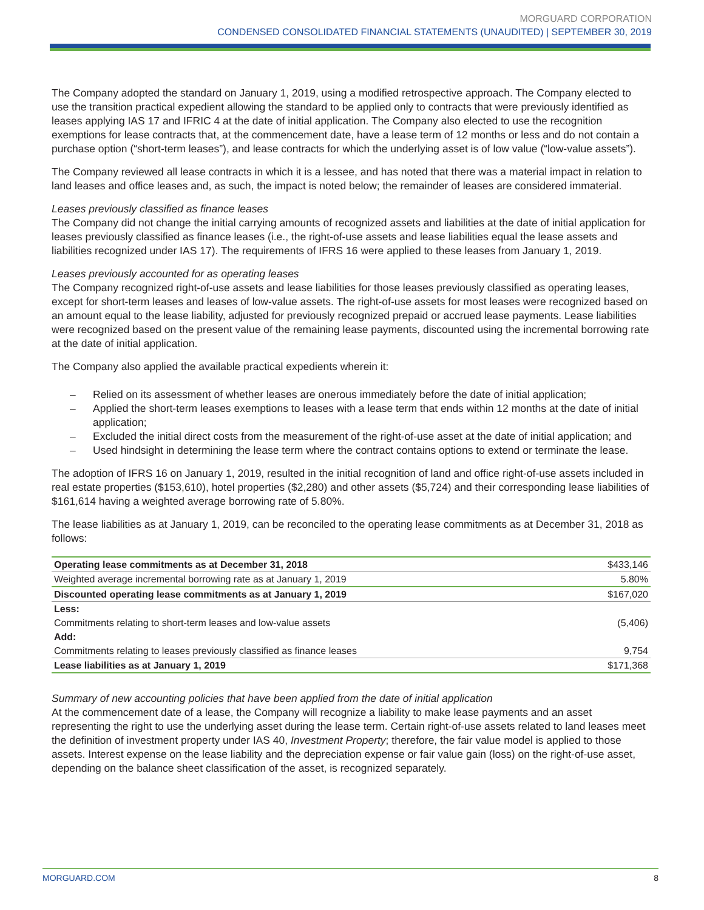MORGUARD CORPORATION
CONDENSED CONSOLIDATED FINANCIAL STATEMENTS (UNAUDITED) | SEPTEMBER 30, 2019
The Company adopted the standard on January 1, 2019, using a modified retrospective approach. The Company elected to use the transition practical expedient allowing the standard to be applied only to contracts that were previously identified as leases applying IAS 17 and IFRIC 4 at the date of initial application. The Company also elected to use the recognition exemptions for lease contracts that, at the commencement date, have a lease term of 12 months or less and do not contain a purchase option (“short-term leases”), and lease contracts for which the underlying asset is of low value (“low-value assets”).
The Company reviewed all lease contracts in which it is a lessee, and has noted that there was a material impact in relation to land leases and office leases and, as such, the impact is noted below; the remainder of leases are considered immaterial.
Leases previously classified as finance leases
The Company did not change the initial carrying amounts of recognized assets and liabilities at the date of initial application for leases previously classified as finance leases (i.e., the right-of-use assets and lease liabilities equal the lease assets and liabilities recognized under IAS 17). The requirements of IFRS 16 were applied to these leases from January 1, 2019.
Leases previously accounted for as operating leases
The Company recognized right-of-use assets and lease liabilities for those leases previously classified as operating leases, except for short-term leases and leases of low-value assets. The right-of-use assets for most leases were recognized based on an amount equal to the lease liability, adjusted for previously recognized prepaid or accrued lease payments. Lease liabilities were recognized based on the present value of the remaining lease payments, discounted using the incremental borrowing rate at the date of initial application.
The Company also applied the available practical expedients wherein it:
– Relied on its assessment of whether leases are onerous immediately before the date of initial application;
– Applied the short-term leases exemptions to leases with a lease term that ends within 12 months at the date of initial application;
– Excluded the initial direct costs from the measurement of the right-of-use asset at the date of initial application; and
– Used hindsight in determining the lease term where the contract contains options to extend or terminate the lease.
The adoption of IFRS 16 on January 1, 2019, resulted in the initial recognition of land and office right-of-use assets included in real estate properties ($153,610), hotel properties ($2,280) and other assets ($5,724) and their corresponding lease liabilities of $161,614 having a weighted average borrowing rate of 5.80%.
The lease liabilities as at January 1, 2019, can be reconciled to the operating lease commitments as at December 31, 2018 as follows:
| Operating lease commitments as at December 31, 2018 | $433,146 |
| Weighted average incremental borrowing rate as at January 1, 2019 | 5.80% |
| Discounted operating lease commitments as at January 1, 2019 | $167,020 |
| Less: | |
| Commitments relating to short-term leases and low-value assets | (5,406) |
| Add: | |
| Commitments relating to leases previously classified as finance leases | 9,754 |
| Lease liabilities as at January 1, 2019 | $171,368 |
Summary of new accounting policies that have been applied from the date of initial application
At the commencement date of a lease, the Company will recognize a liability to make lease payments and an asset representing the right to use the underlying asset during the lease term. Certain right-of-use assets related to land leases meet the definition of investment property under IAS 40, Investment Property; therefore, the fair value model is applied to those assets. Interest expense on the lease liability and the depreciation expense or fair value gain (loss) on the right-of-use asset, depending on the balance sheet classification of the asset, is recognized separately.
MORGUARD.COM 8